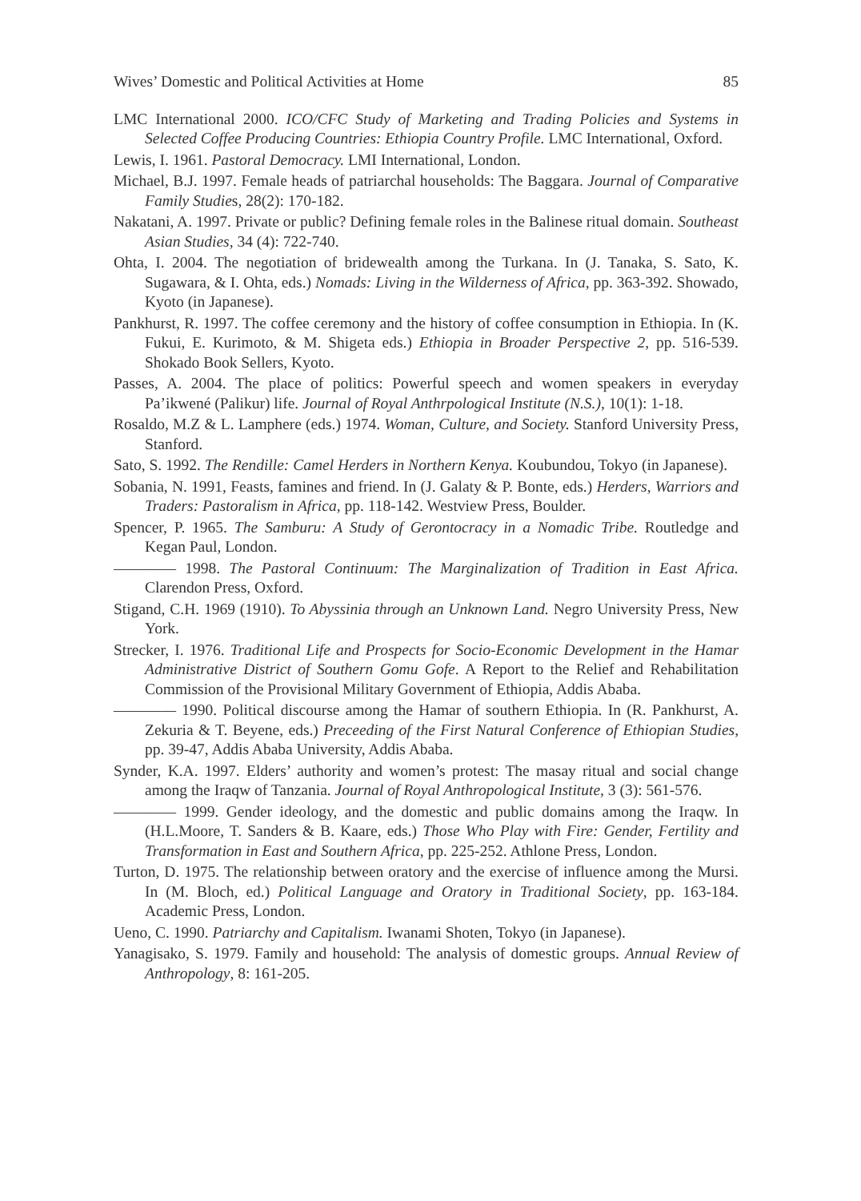Wives’ Domestic and Political Activities at Home 85
LMC International 2000. ICO/CFC Study of Marketing and Trading Policies and Systems in Selected Coffee Producing Countries: Ethiopia Country Profile. LMC International, Oxford.
Lewis, I. 1961. Pastoral Democracy. LMI International, London.
Michael, B.J. 1997. Female heads of patriarchal households: The Baggara. Journal of Comparative Family Studies, 28(2): 170-182.
Nakatani, A. 1997. Private or public? Defining female roles in the Balinese ritual domain. Southeast Asian Studies, 34 (4): 722-740.
Ohta, I. 2004. The negotiation of bridewealth among the Turkana. In (J. Tanaka, S. Sato, K. Sugawara, & I. Ohta, eds.) Nomads: Living in the Wilderness of Africa, pp. 363-392. Showado, Kyoto (in Japanese).
Pankhurst, R. 1997. The coffee ceremony and the history of coffee consumption in Ethiopia. In (K. Fukui, E. Kurimoto, & M. Shigeta eds.) Ethiopia in Broader Perspective 2, pp. 516-539. Shokado Book Sellers, Kyoto.
Passes, A. 2004. The place of politics: Powerful speech and women speakers in everyday Pa’ikwené (Palikur) life. Journal of Royal Anthrpological Institute (N.S.), 10(1): 1-18.
Rosaldo, M.Z & L. Lamphere (eds.) 1974. Woman, Culture, and Society. Stanford University Press, Stanford.
Sato, S. 1992. The Rendille: Camel Herders in Northern Kenya. Koubundou, Tokyo (in Japanese).
Sobania, N. 1991, Feasts, famines and friend. In (J. Galaty & P. Bonte, eds.) Herders, Warriors and Traders: Pastoralism in Africa, pp. 118-142. Westview Press, Boulder.
Spencer, P. 1965. The Samburu: A Study of Gerontocracy in a Nomadic Tribe. Routledge and Kegan Paul, London.
———— 1998. The Pastoral Continuum: The Marginalization of Tradition in East Africa. Clarendon Press, Oxford.
Stigand, C.H. 1969 (1910). To Abyssinia through an Unknown Land. Negro University Press, New York.
Strecker, I. 1976. Traditional Life and Prospects for Socio-Economic Development in the Hamar Administrative District of Southern Gomu Gofe. A Report to the Relief and Rehabilitation Commission of the Provisional Military Government of Ethiopia, Addis Ababa.
———— 1990. Political discourse among the Hamar of southern Ethiopia. In (R. Pankhurst, A. Zekuria & T. Beyene, eds.) Preceeding of the First Natural Conference of Ethiopian Studies, pp. 39-47, Addis Ababa University, Addis Ababa.
Synder, K.A. 1997. Elders’ authority and women’s protest: The masay ritual and social change among the Iraqw of Tanzania. Journal of Royal Anthropological Institute, 3 (3): 561-576.
———— 1999. Gender ideology, and the domestic and public domains among the Iraqw. In (H.L.Moore, T. Sanders & B. Kaare, eds.) Those Who Play with Fire: Gender, Fertility and Transformation in East and Southern Africa, pp. 225-252. Athlone Press, London.
Turton, D. 1975. The relationship between oratory and the exercise of influence among the Mursi. In (M. Bloch, ed.) Political Language and Oratory in Traditional Society, pp. 163-184. Academic Press, London.
Ueno, C. 1990. Patriarchy and Capitalism. Iwanami Shoten, Tokyo (in Japanese).
Yanagisako, S. 1979. Family and household: The analysis of domestic groups. Annual Review of Anthropology, 8: 161-205.